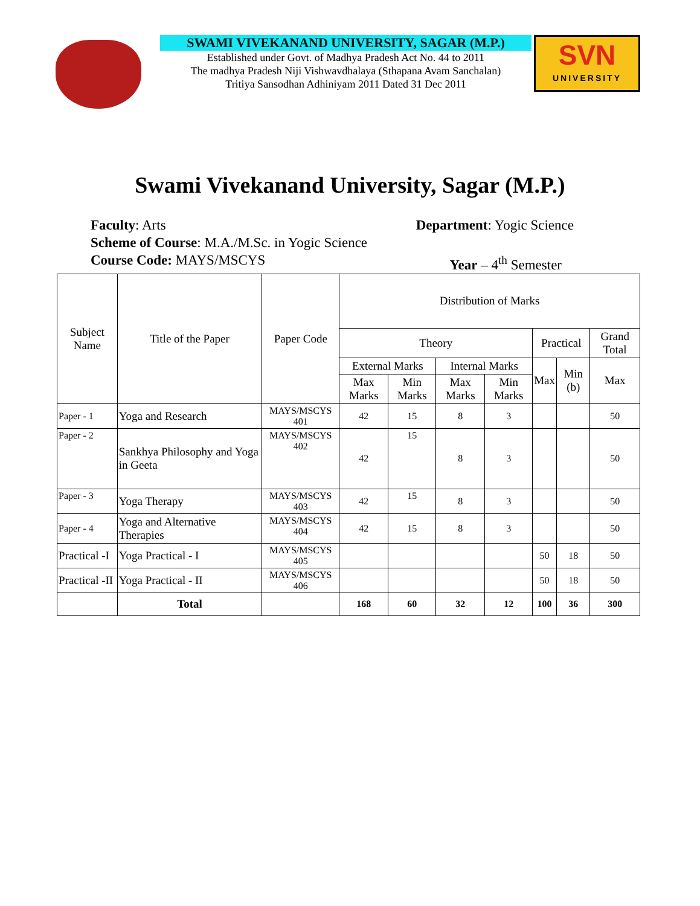SWAMI VIVEKANAND UNIVERSITY, SAGAR (M.P.)
Established under Govt. of Madhya Pradesh Act No. 44 to 2011
The madhya Pradesh Niji Vishwavdhalaya (Sthapana Avam Sanchalan)
Tritiya Sansodhan Adhiniyam 2011 Dated 31 Dec 2011
SVN
UNIVERSITY
Swami Vivekanand University, Sagar (M.P.)
Faculty: Arts Department: Yogic Science
Scheme of Course: M.A./M.Sc. in Yogic Science
Course Code: MAYS/MSCYS Year – 4<sup>th</sup> Semester
| Subject Name | Title of the Paper | Paper Code | Distribution of Marks | | | | | | |
| --- | --- | --- | --- | --- | --- | --- | --- | --- | --- |
| | | | Theory | | | | Practical | | Grand Total |
| | | | External Marks | | Internal Marks | | Max | Min (b) | Max |
| | | | Max Marks | Min Marks | Max Marks | Min Marks | | | |
| Paper - 1 | Yoga and Research | MAYS/MSCYS 401 | 42 | 15 | 8 | 3 | | | 50 |
| Paper - 2 | Sankhya Philosophy and Yoga in Geeta | MAYS/MSCYS 402 | 42 | 15 | 8 | 3 | | | 50 |
| Paper - 3 | Yoga Therapy | MAYS/MSCYS 403 | 42 | 15 | 8 | 3 | | | 50 |
| Paper - 4 | Yoga and Alternative Therapies | MAYS/MSCYS 404 | 42 | 15 | 8 | 3 | | | 50 |
| Practical -I | Yoga Practical - I | MAYS/MSCYS 405 | | | | | 50 | 18 | 50 |
| Practical -II | Yoga Practical - II | MAYS/MSCYS 406 | | | | | 50 | 18 | 50 |
| | Total | | 168 | 60 | 32 | 12 | 100 | 36 | 300 |